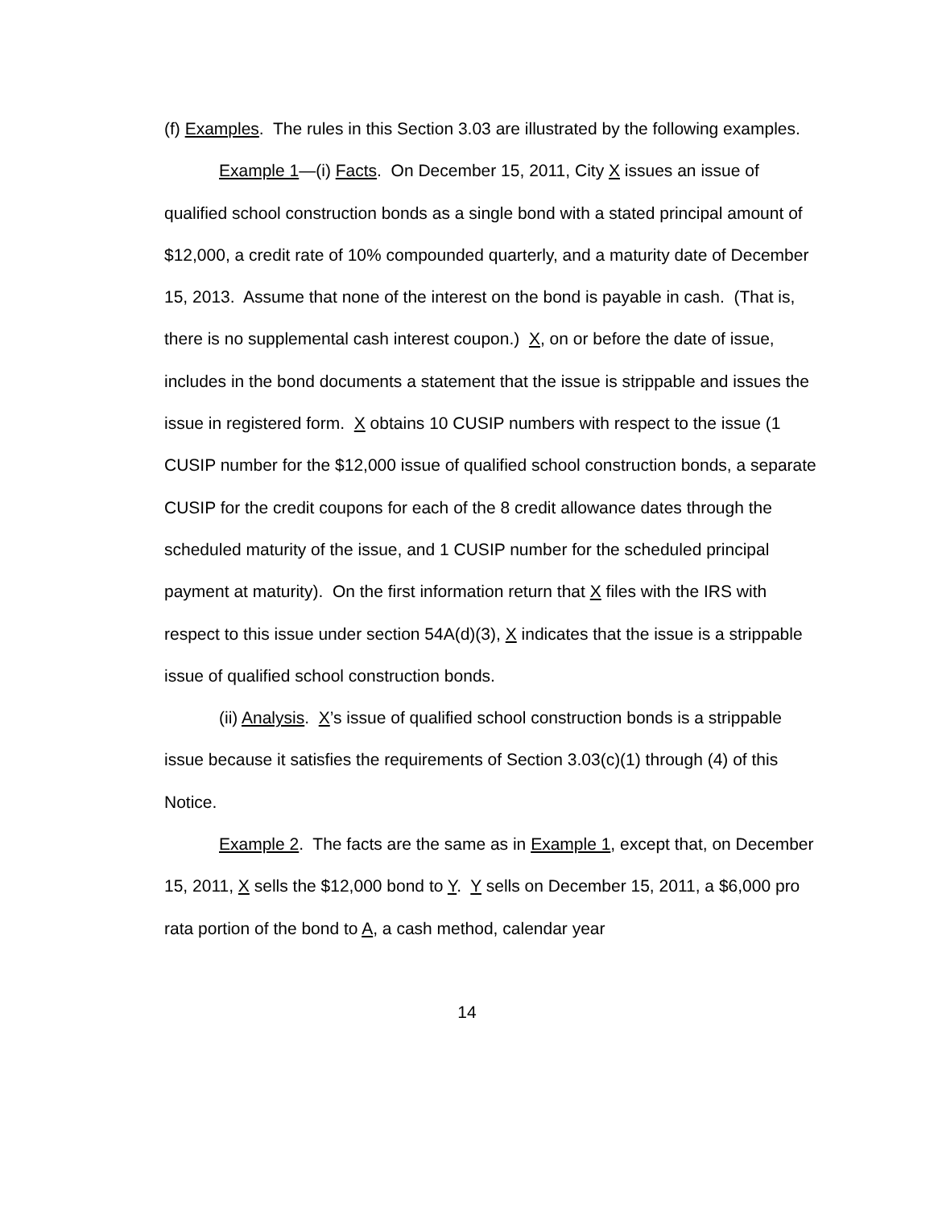(f) Examples. The rules in this Section 3.03 are illustrated by the following examples.
Example 1—(i) Facts. On December 15, 2011, City X issues an issue of qualified school construction bonds as a single bond with a stated principal amount of $12,000, a credit rate of 10% compounded quarterly, and a maturity date of December 15, 2013. Assume that none of the interest on the bond is payable in cash. (That is, there is no supplemental cash interest coupon.) X, on or before the date of issue, includes in the bond documents a statement that the issue is strippable and issues the issue in registered form. X obtains 10 CUSIP numbers with respect to the issue (1 CUSIP number for the $12,000 issue of qualified school construction bonds, a separate CUSIP for the credit coupons for each of the 8 credit allowance dates through the scheduled maturity of the issue, and 1 CUSIP number for the scheduled principal payment at maturity). On the first information return that X files with the IRS with respect to this issue under section 54A(d)(3), X indicates that the issue is a strippable issue of qualified school construction bonds.
(ii) Analysis. X’s issue of qualified school construction bonds is a strippable issue because it satisfies the requirements of Section 3.03(c)(1) through (4) of this Notice.
Example 2. The facts are the same as in Example 1, except that, on December 15, 2011, X sells the $12,000 bond to Y. Y sells on December 15, 2011, a $6,000 pro rata portion of the bond to A, a cash method, calendar year
14